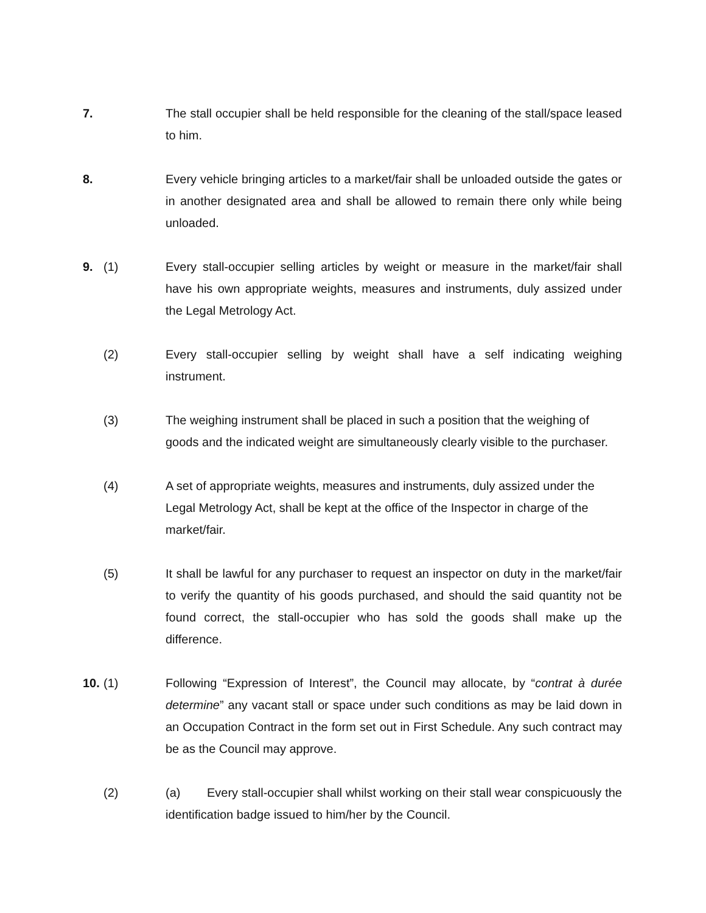7. The stall occupier shall be held responsible for the cleaning of the stall/space leased to him.
8. Every vehicle bringing articles to a market/fair shall be unloaded outside the gates or in another designated area and shall be allowed to remain there only while being unloaded.
9. (1) Every stall-occupier selling articles by weight or measure in the market/fair shall have his own appropriate weights, measures and instruments, duly assized under the Legal Metrology Act.
(2) Every stall-occupier selling by weight shall have a self indicating weighing instrument.
(3) The weighing instrument shall be placed in such a position that the weighing of goods and the indicated weight are simultaneously clearly visible to the purchaser.
(4) A set of appropriate weights, measures and instruments, duly assized under the Legal Metrology Act, shall be kept at the office of the Inspector in charge of the market/fair.
(5) It shall be lawful for any purchaser to request an inspector on duty in the market/fair to verify the quantity of his goods purchased, and should the said quantity not be found correct, the stall-occupier who has sold the goods shall make up the difference.
10. (1) Following “Expression of Interest”, the Council may allocate, by “contrat à durée determine” any vacant stall or space under such conditions as may be laid down in an Occupation Contract in the form set out in First Schedule. Any such contract may be as the Council may approve.
(2) (a) Every stall-occupier shall whilst working on their stall wear conspicuously the identification badge issued to him/her by the Council.